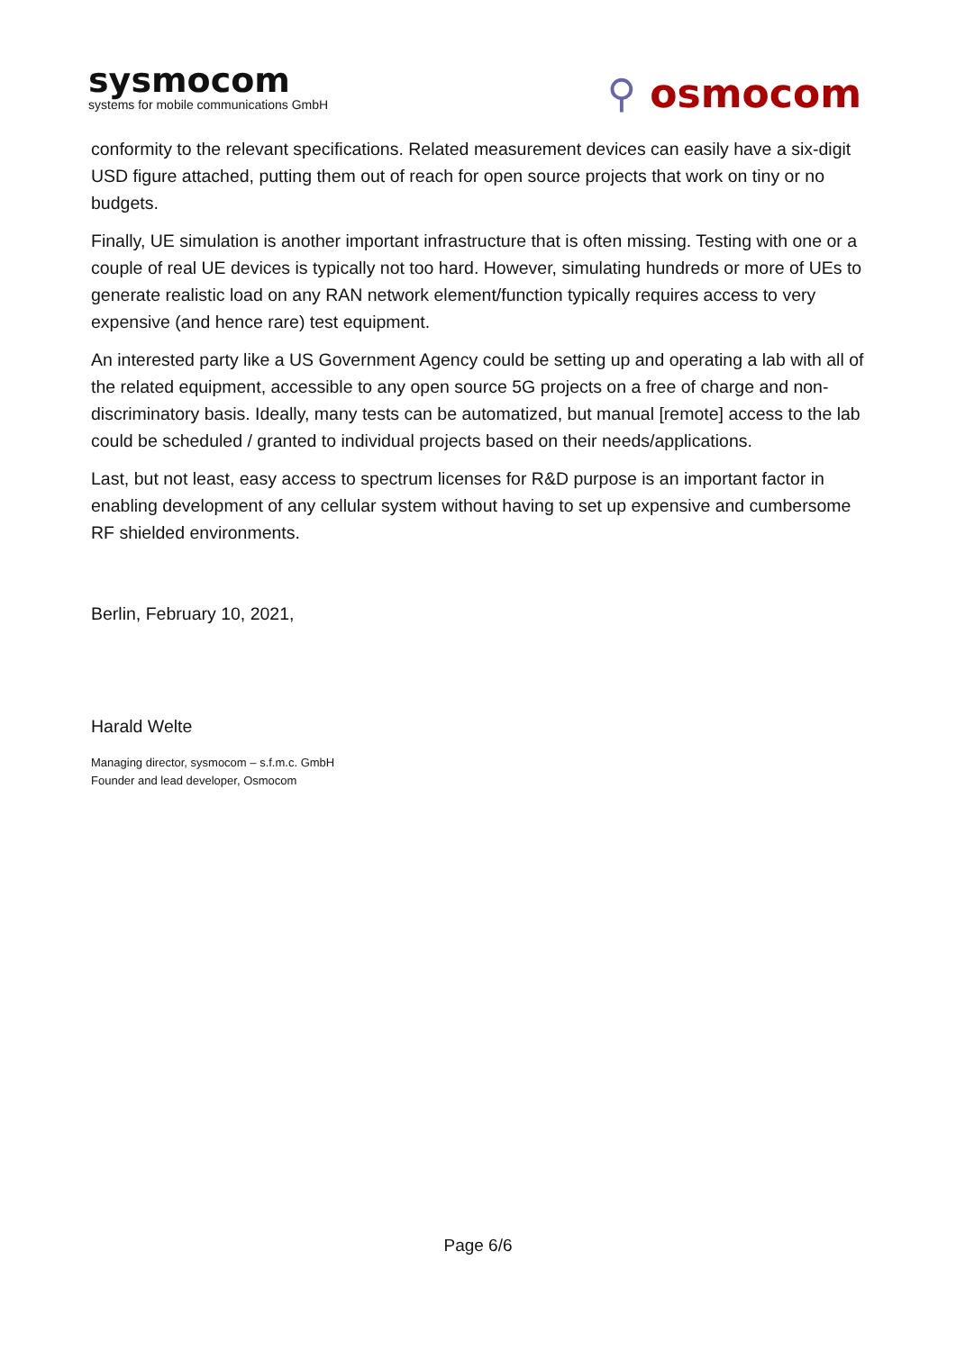sysmocom
systems for mobile communications GmbH
⚲ osmocom
conformity to the relevant specifications. Related measurement devices can easily have a six-digit USD figure attached, putting them out of reach for open source projects that work on tiny or no budgets.
Finally, UE simulation is another important infrastructure that is often missing. Testing with one or a couple of real UE devices is typically not too hard. However, simulating hundreds or more of UEs to generate realistic load on any RAN network element/function typically requires access to very expensive (and hence rare) test equipment.
An interested party like a US Government Agency could be setting up and operating a lab with all of the related equipment, accessible to any open source 5G projects on a free of charge and non-discriminatory basis. Ideally, many tests can be automatized, but manual [remote] access to the lab could be scheduled / granted to individual projects based on their needs/applications.
Last, but not least, easy access to spectrum licenses for R&D purpose is an important factor in enabling development of any cellular system without having to set up expensive and cumbersome RF shielded environments.
Berlin, February 10, 2021,
Harald Welte
Managing director, sysmocom – s.f.m.c. GmbH
Founder and lead developer, Osmocom
Page 6/6